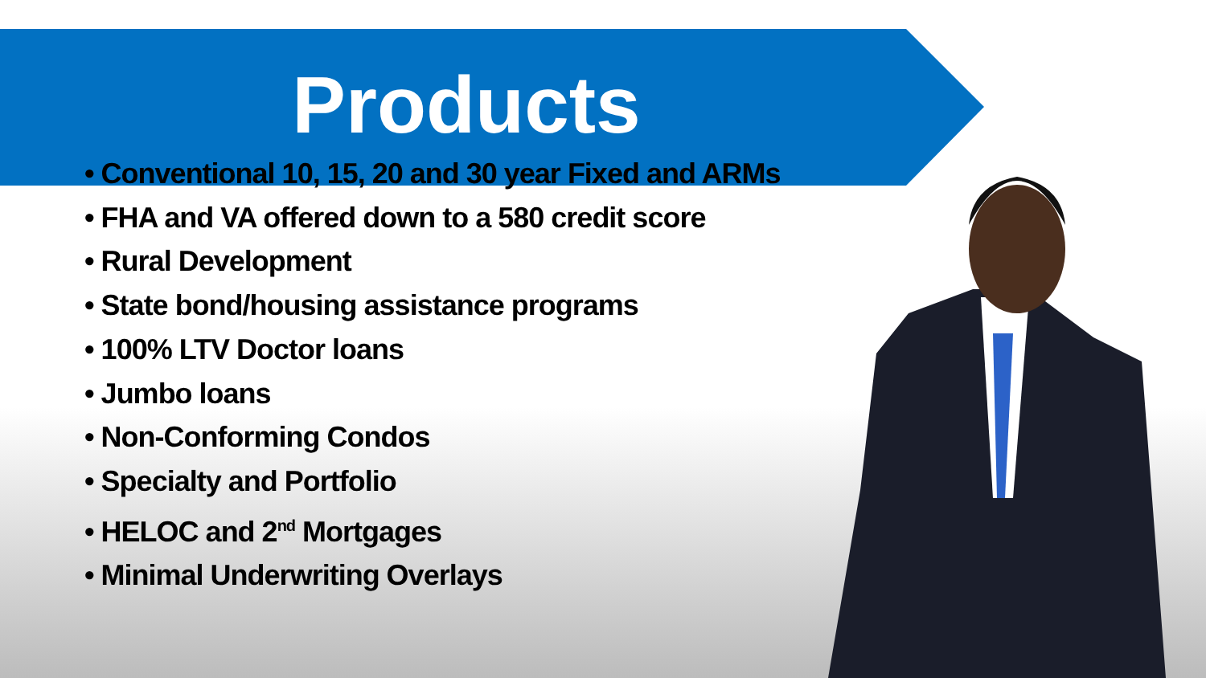Products
• Conventional 10, 15, 20 and 30 year Fixed and ARMs
• FHA and VA offered down to a 580 credit score
• Rural Development
• State bond/housing assistance programs
• 100% LTV Doctor loans
• Jumbo loans
• Non-Conforming Condos
• Specialty and Portfolio
• HELOC and 2<sup>nd</sup> Mortgages
• Minimal Underwriting Overlays